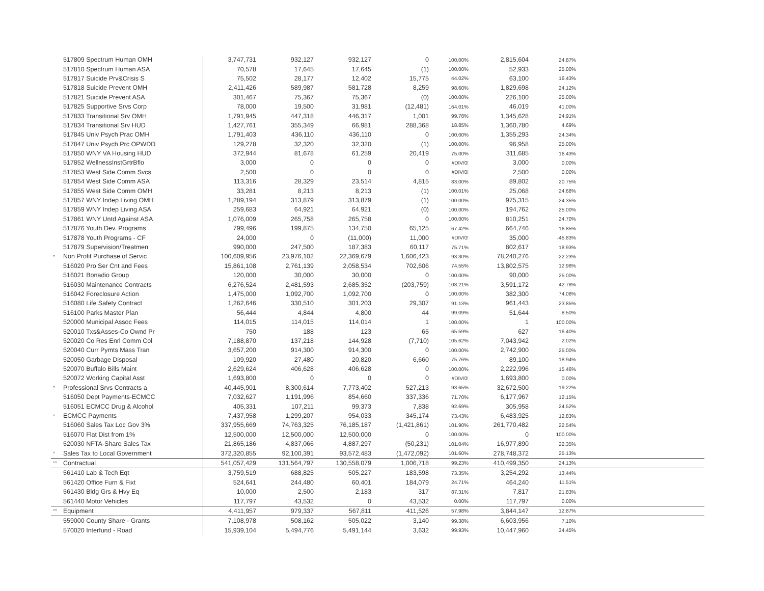| | 517809 Spectrum Human OMH | 3,747,731 | 932,127 | 932,127 | 0 | 100.00% | 2,815,604 | 24.87% | |
| | 517810 Spectrum Human ASA | 70,578 | 17,645 | 17,645 | (1) | 100.00% | 52,933 | 25.00% | |
| | 517817 Suicide Prv&Crisis S | 75,502 | 28,177 | 12,402 | 15,775 | 44.02% | 63,100 | 16.43% | |
| | 517818 Suicide Prevent OMH | 2,411,426 | 589,987 | 581,728 | 8,259 | 98.60% | 1,829,698 | 24.12% | |
| | 517821 Suicide Prevent ASA | 301,467 | 75,367 | 75,367 | (0) | 100.00% | 226,100 | 25.00% | |
| | 517825 Supportive Srvs Corp | 78,000 | 19,500 | 31,981 | (12,481) | 164.01% | 46,019 | 41.00% | |
| | 517833 Transitional Srv OMH | 1,791,945 | 447,318 | 446,317 | 1,001 | 99.78% | 1,345,628 | 24.91% | |
| | 517834 Transitional Srv HUD | 1,427,761 | 355,349 | 66,981 | 288,368 | 18.85% | 1,360,780 | 4.69% | |
| | 517845 Univ Psych Prac OMH | 1,791,403 | 436,110 | 436,110 | 0 | 100.00% | 1,355,293 | 24.34% | |
| | 517847 Univ Psych Prc OPWDD | 129,278 | 32,320 | 32,320 | (1) | 100.00% | 96,958 | 25.00% | |
| | 517850 WNY VA Housing HUD | 372,944 | 81,678 | 61,259 | 20,419 | 75.00% | 311,685 | 16.43% | |
| | 517852 WellnessInstGrtrBflo | 3,000 | 0 | 0 | 0 | #DIV/0! | 3,000 | 0.00% | |
| | 517853 West Side Comm Svcs | 2,500 | 0 | 0 | 0 | #DIV/0! | 2,500 | 0.00% | |
| | 517854 West Side Comm ASA | 113,316 | 28,329 | 23,514 | 4,815 | 83.00% | 89,802 | 20.75% | |
| | 517855 West Side Comm OMH | 33,281 | 8,213 | 8,213 | (1) | 100.01% | 25,068 | 24.68% | |
| | 517857 WNY Indep Living OMH | 1,289,194 | 313,879 | 313,879 | (1) | 100.00% | 975,315 | 24.35% | |
| | 517859 WNY Indep Living ASA | 259,683 | 64,921 | 64,921 | (0) | 100.00% | 194,762 | 25.00% | |
| | 517861 WNY Untd Against ASA | 1,076,009 | 265,758 | 265,758 | 0 | 100.00% | 810,251 | 24.70% | |
| | 517876 Youth Dev. Programs | 799,496 | 199,875 | 134,750 | 65,125 | 67.42% | 664,746 | 16.85% | |
| | 517878 Youth Programs - CF | 24,000 | 0 | (11,000) | 11,000 | #DIV/0! | 35,000 | -45.83% | |
| | 517879 Supervision/Treatmen | 990,000 | 247,500 | 187,383 | 60,117 | 75.71% | 802,617 | 18.93% | |
| * | Non Profit Purchase of Servic | 100,609,956 | 23,976,102 | 22,369,679 | 1,606,423 | 93.30% | 78,240,276 | 22.23% | |
| | 516020 Pro Ser Cnt and Fees | 15,861,108 | 2,761,139 | 2,058,534 | 702,606 | 74.55% | 13,802,575 | 12.98% | |
| | 516021 Bonadio Group | 120,000 | 30,000 | 30,000 | 0 | 100.00% | 90,000 | 25.00% | |
| | 516030 Maintenance Contracts | 6,276,524 | 2,481,593 | 2,685,352 | (203,759) | 108.21% | 3,591,172 | 42.78% | |
| | 516042 Foreclosure Action | 1,475,000 | 1,092,700 | 1,092,700 | 0 | 100.00% | 382,300 | 74.08% | |
| | 516080 Life Safety Contract | 1,262,646 | 330,510 | 301,203 | 29,307 | 91.13% | 961,443 | 23.85% | |
| | 516100 Parks Master Plan | 56,444 | 4,844 | 4,800 | 44 | 99.09% | 51,644 | 8.50% | |
| | 520000 Municipal Assoc Fees | 114,015 | 114,015 | 114,014 | 1 | 100.00% | 1 | 100.00% | |
| | 520010 Txs&Asses-Co Ownd Pr | 750 | 188 | 123 | 65 | 65.59% | 627 | 16.40% | |
| | 520020 Co Res Enrl Comm Col | 7,188,870 | 137,218 | 144,928 | (7,710) | 105.62% | 7,043,942 | 2.02% | |
| | 520040 Curr Pymts Mass Tran | 3,657,200 | 914,300 | 914,300 | 0 | 100.00% | 2,742,900 | 25.00% | |
| | 520050 Garbage Disposal | 109,920 | 27,480 | 20,820 | 6,660 | 75.76% | 89,100 | 18.94% | |
| | 520070 Buffalo Bills Maint | 2,629,624 | 406,628 | 406,628 | 0 | 100.00% | 2,222,996 | 15.46% | |
| | 520072 Working Capital Asst | 1,693,800 | 0 | 0 | 0 | #DIV/0! | 1,693,800 | 0.00% | |
| * | Professional Srvs Contracts a | 40,445,901 | 8,300,614 | 7,773,402 | 527,213 | 93.65% | 32,672,500 | 19.22% | |
| | 516050 Dept Payments-ECMCC | 7,032,627 | 1,191,996 | 854,660 | 337,336 | 71.70% | 6,177,967 | 12.15% | |
| | 516051 ECMCC Drug & Alcohol | 405,331 | 107,211 | 99,373 | 7,838 | 92.69% | 305,958 | 24.52% | |
| * | ECMCC Payments | 7,437,958 | 1,299,207 | 954,033 | 345,174 | 73.43% | 6,483,925 | 12.83% | |
| | 516060 Sales Tax Loc Gov 3% | 337,955,669 | 74,763,325 | 76,185,187 | (1,421,861) | 101.90% | 261,770,482 | 22.54% | |
| | 516070 Flat Dist from 1% | 12,500,000 | 12,500,000 | 12,500,000 | 0 | 100.00% | 0 | 100.00% | |
| | 520030 NFTA-Share Sales Tax | 21,865,186 | 4,837,066 | 4,887,297 | (50,231) | 101.04% | 16,977,890 | 22.35% | |
| * | Sales Tax to Local Government | 372,320,855 | 92,100,391 | 93,572,483 | (1,472,092) | 101.60% | 278,748,372 | 25.13% | |
| ** | Contractual | 541,057,429 | 131,564,797 | 130,558,079 | 1,006,718 | 99.23% | 410,499,350 | 24.13% | |
| | 561410 Lab & Tech Eqt | 3,759,519 | 688,825 | 505,227 | 183,598 | 73.35% | 3,254,292 | 13.44% | |
| | 561420 Office Furn & Fixt | 524,641 | 244,480 | 60,401 | 184,079 | 24.71% | 464,240 | 11.51% | |
| | 561430 Bldg Grs & Hvy Eq | 10,000 | 2,500 | 2,183 | 317 | 87.31% | 7,817 | 21.83% | |
| | 561440 Motor Vehicles | 117,797 | 43,532 | 0 | 43,532 | 0.00% | 117,797 | 0.00% | |
| ** | Equipment | 4,411,957 | 979,337 | 567,811 | 411,526 | 57.98% | 3,844,147 | 12.87% | |
| | 559000 County Share - Grants | 7,108,978 | 508,162 | 505,022 | 3,140 | 99.38% | 6,603,956 | 7.10% | |
| | 570020 Interfund - Road | 15,939,104 | 5,494,776 | 5,491,144 | 3,632 | 99.93% | 10,447,960 | 34.45% | |